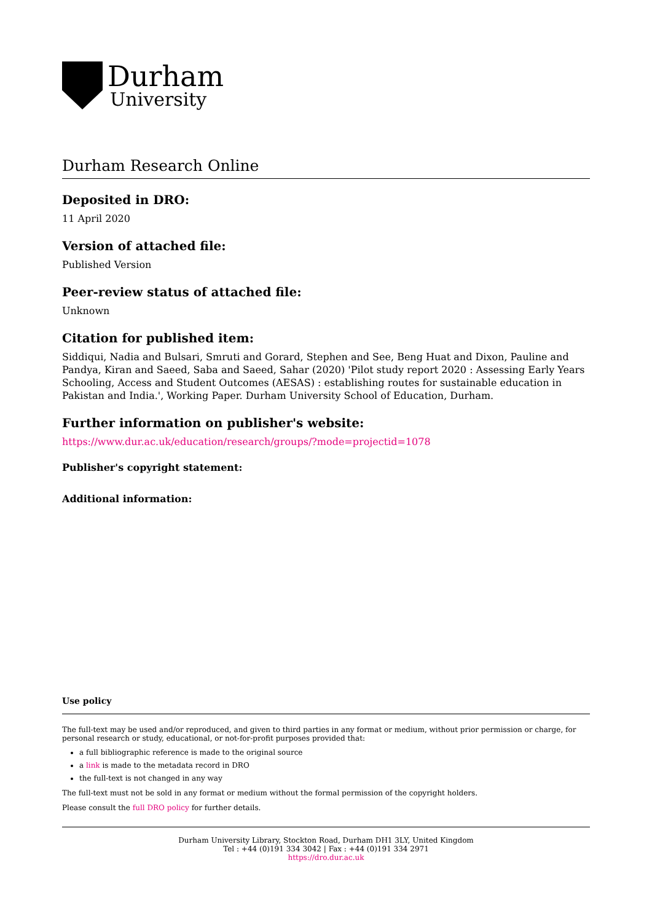Durham
University
Durham Research Online
Deposited in DRO:
11 April 2020
Version of attached file:
Published Version
Peer-review status of attached file:
Unknown
Citation for published item:
Siddiqui, Nadia and Bulsari, Smruti and Gorard, Stephen and See, Beng Huat and Dixon, Pauline and Pandya, Kiran and Saeed, Saba and Saeed, Sahar (2020) 'Pilot study report 2020 : Assessing Early Years Schooling, Access and Student Outcomes (AESAS) : establishing routes for sustainable education in Pakistan and India.', Working Paper. Durham University School of Education, Durham.
Further information on publisher's website:
https://www.dur.ac.uk/education/research/groups/?mode=projectid=1078
Publisher's copyright statement:
Additional information:
Use policy
The full-text may be used and/or reproduced, and given to third parties in any format or medium, without prior permission or charge, for personal research or study, educational, or not-for-profit purposes provided that:
a full bibliographic reference is made to the original source
a link is made to the metadata record in DRO
the full-text is not changed in any way
The full-text must not be sold in any format or medium without the formal permission of the copyright holders.
Please consult the full DRO policy for further details.
Durham University Library, Stockton Road, Durham DH1 3LY, United Kingdom
Tel : +44 (0)191 334 3042 | Fax : +44 (0)191 334 2971
https://dro.dur.ac.uk